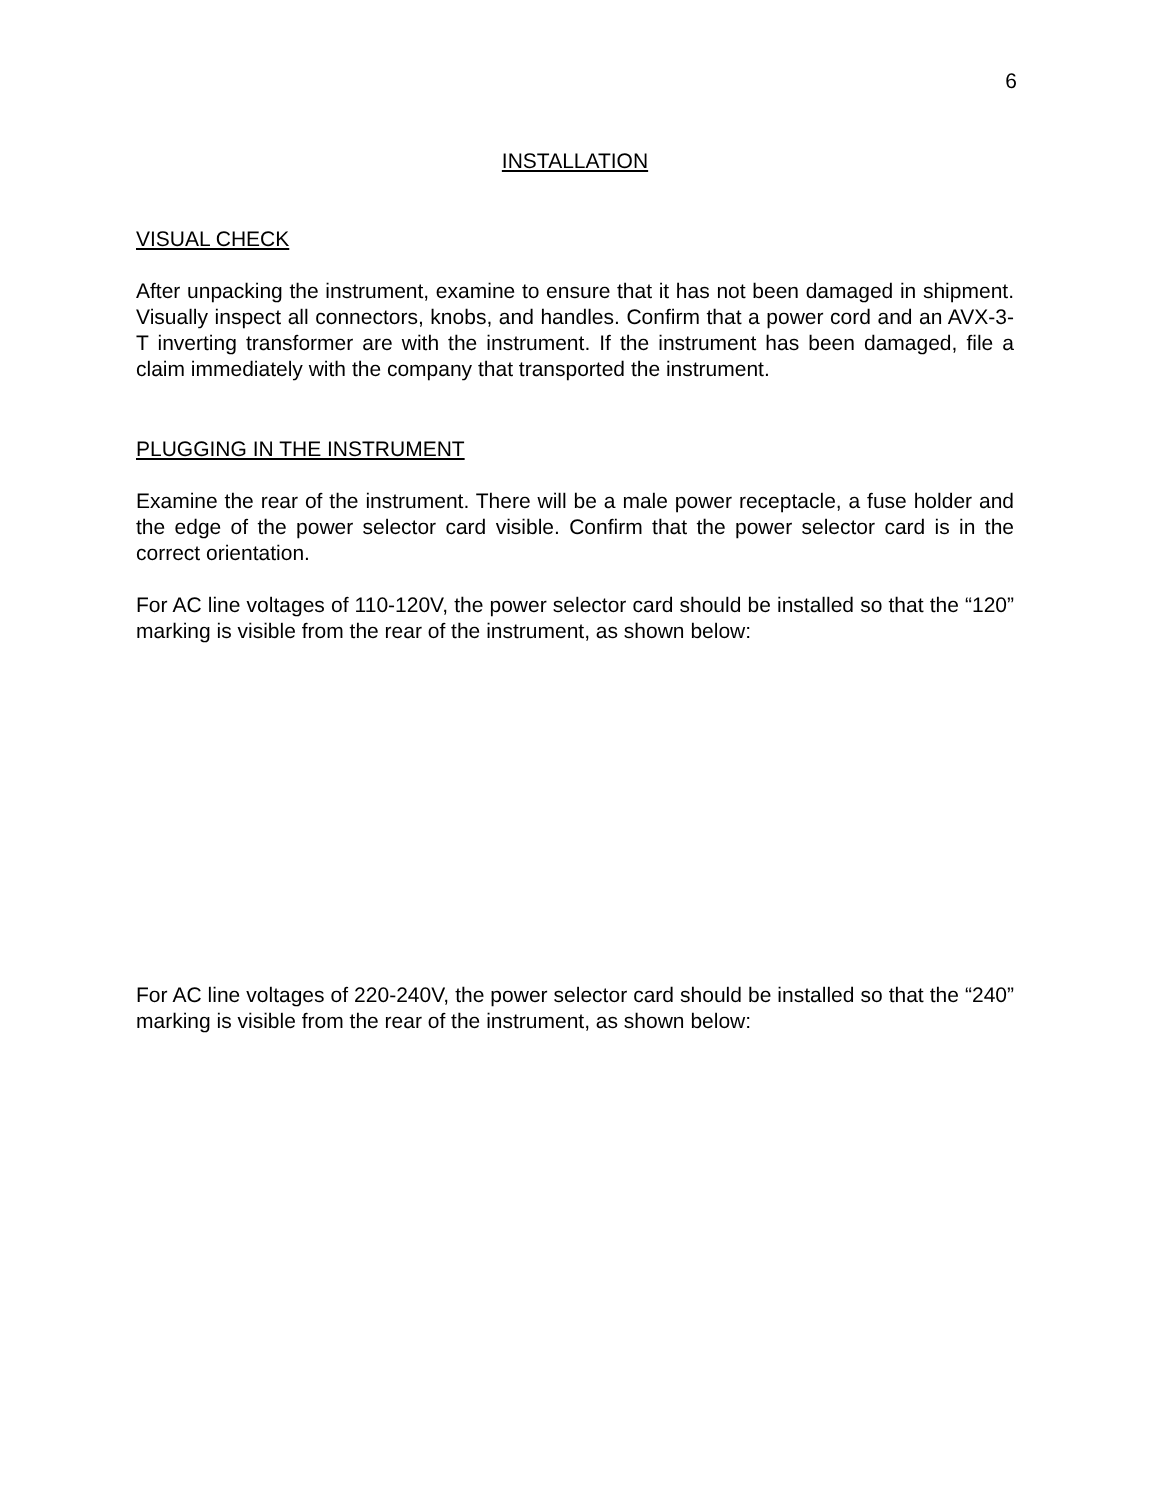6
INSTALLATION
VISUAL CHECK
After unpacking the instrument, examine to ensure that it has not been damaged in shipment. Visually inspect all connectors, knobs, and handles. Confirm that a power cord and an AVX-3-T inverting transformer are with the instrument. If the instrument has been damaged, file a claim immediately with the company that transported the instrument.
PLUGGING IN THE INSTRUMENT
Examine the rear of the instrument. There will be a male power receptacle, a fuse holder and the edge of the power selector card visible. Confirm that the power selector card is in the correct orientation.
For AC line voltages of 110-120V, the power selector card should be installed so that the “120” marking is visible from the rear of the instrument, as shown below:
For AC line voltages of 220-240V, the power selector card should be installed so that the “240” marking is visible from the rear of the instrument, as shown below: